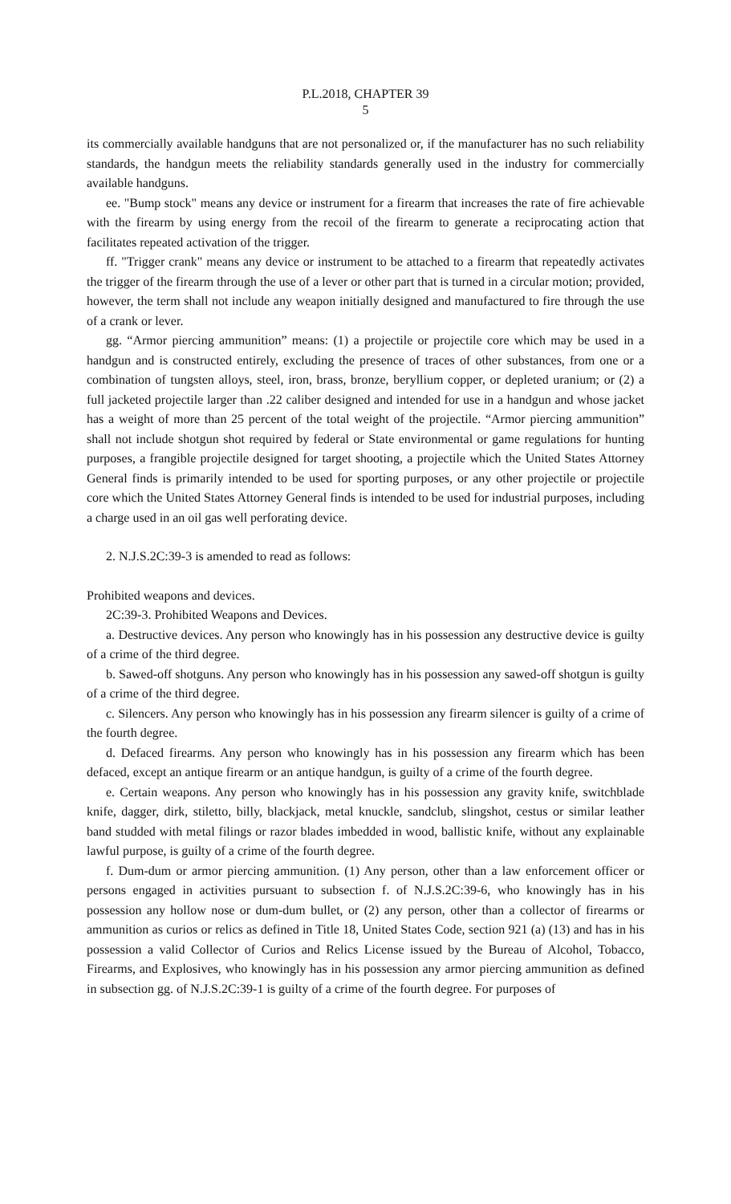P.L.2018, CHAPTER 39
5
its commercially available handguns that are not personalized or, if the manufacturer has no such reliability standards, the handgun meets the reliability standards generally used in the industry for commercially available handguns.
ee. "Bump stock" means any device or instrument for a firearm that increases the rate of fire achievable with the firearm by using energy from the recoil of the firearm to generate a reciprocating action that facilitates repeated activation of the trigger.
ff. "Trigger crank" means any device or instrument to be attached to a firearm that repeatedly activates the trigger of the firearm through the use of a lever or other part that is turned in a circular motion; provided, however, the term shall not include any weapon initially designed and manufactured to fire through the use of a crank or lever.
gg. “Armor piercing ammunition” means: (1) a projectile or projectile core which may be used in a handgun and is constructed entirely, excluding the presence of traces of other substances, from one or a combination of tungsten alloys, steel, iron, brass, bronze, beryllium copper, or depleted uranium; or (2) a full jacketed projectile larger than .22 caliber designed and intended for use in a handgun and whose jacket has a weight of more than 25 percent of the total weight of the projectile. “Armor piercing ammunition” shall not include shotgun shot required by federal or State environmental or game regulations for hunting purposes, a frangible projectile designed for target shooting, a projectile which the United States Attorney General finds is primarily intended to be used for sporting purposes, or any other projectile or projectile core which the United States Attorney General finds is intended to be used for industrial purposes, including a charge used in an oil gas well perforating device.
2. N.J.S.2C:39-3 is amended to read as follows:
Prohibited weapons and devices.
2C:39-3. Prohibited Weapons and Devices.
a. Destructive devices. Any person who knowingly has in his possession any destructive device is guilty of a crime of the third degree.
b. Sawed-off shotguns. Any person who knowingly has in his possession any sawed-off shotgun is guilty of a crime of the third degree.
c. Silencers. Any person who knowingly has in his possession any firearm silencer is guilty of a crime of the fourth degree.
d. Defaced firearms. Any person who knowingly has in his possession any firearm which has been defaced, except an antique firearm or an antique handgun, is guilty of a crime of the fourth degree.
e. Certain weapons. Any person who knowingly has in his possession any gravity knife, switchblade knife, dagger, dirk, stiletto, billy, blackjack, metal knuckle, sandclub, slingshot, cestus or similar leather band studded with metal filings or razor blades imbedded in wood, ballistic knife, without any explainable lawful purpose, is guilty of a crime of the fourth degree.
f. Dum-dum or armor piercing ammunition. (1) Any person, other than a law enforcement officer or persons engaged in activities pursuant to subsection f. of N.J.S.2C:39-6, who knowingly has in his possession any hollow nose or dum-dum bullet, or (2) any person, other than a collector of firearms or ammunition as curios or relics as defined in Title 18, United States Code, section 921 (a) (13) and has in his possession a valid Collector of Curios and Relics License issued by the Bureau of Alcohol, Tobacco, Firearms, and Explosives, who knowingly has in his possession any armor piercing ammunition as defined in subsection gg. of N.J.S.2C:39-1 is guilty of a crime of the fourth degree. For purposes of